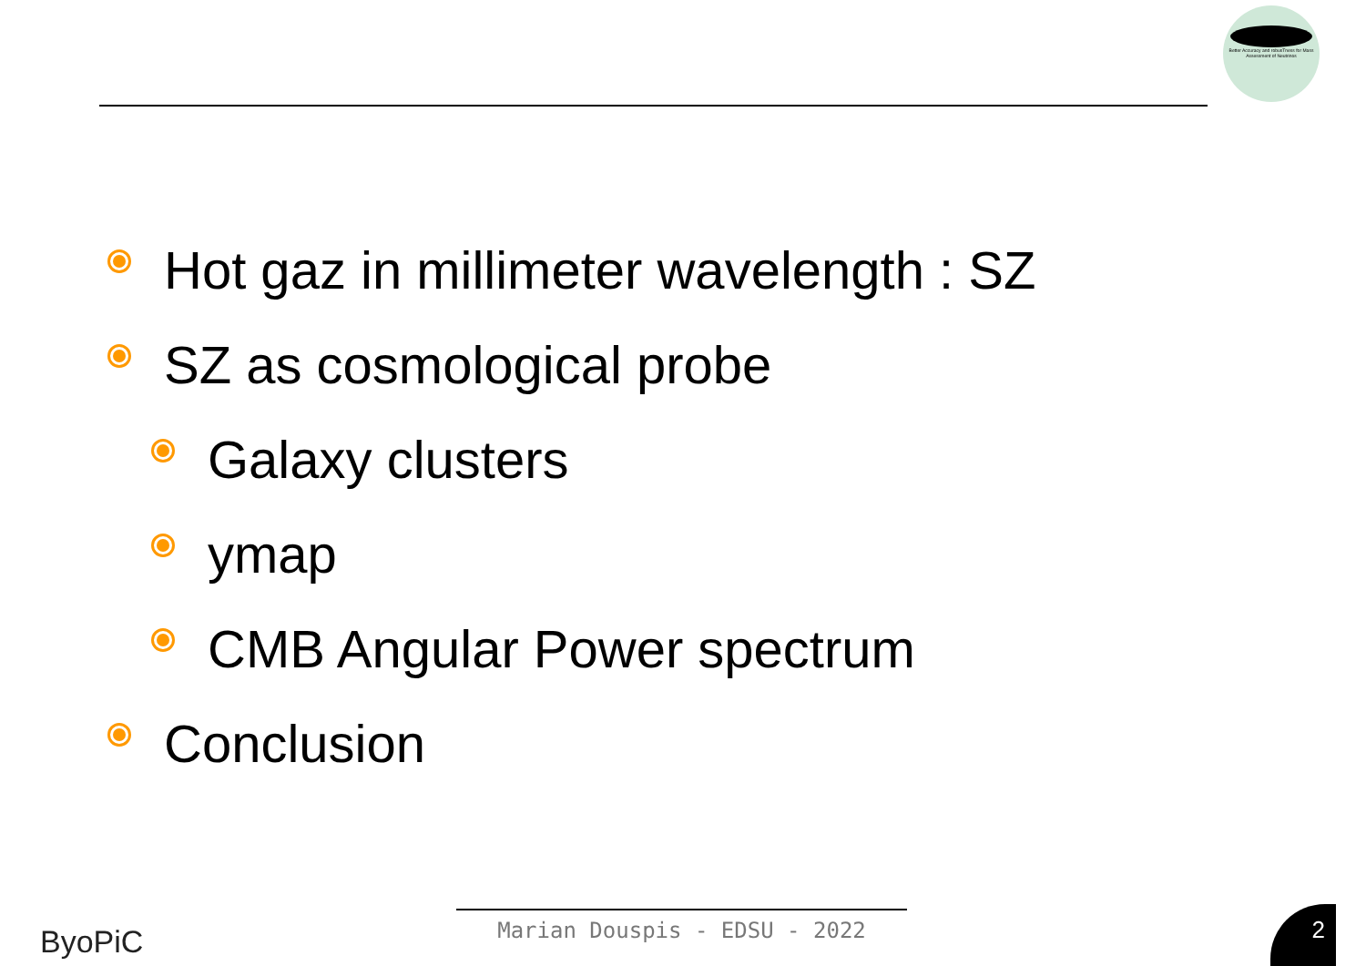Better Accuracy and robusTness for Mass Assessment of Neutrinos
Hot gaz in millimeter wavelength : SZ
SZ as cosmological probe
Galaxy clusters
ymap
CMB Angular Power spectrum
Conclusion
ByoPiC Marian Douspis - EDSU - 2022 2